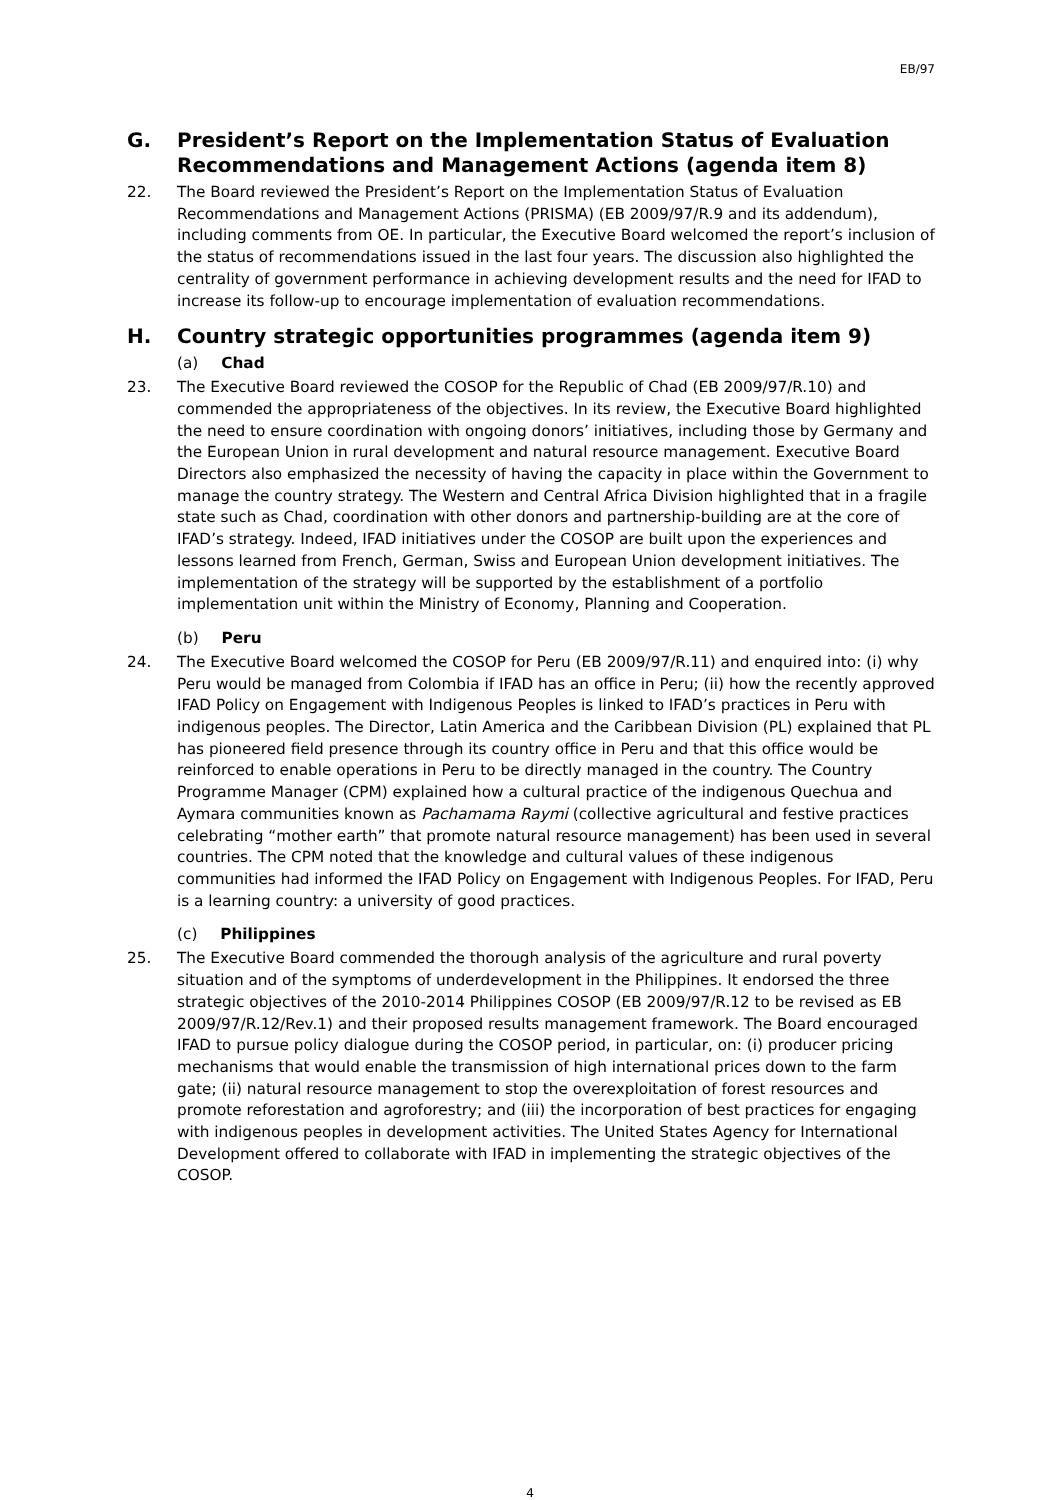EB/97
G. President’s Report on the Implementation Status of Evaluation Recommendations and Management Actions (agenda item 8)
22. The Board reviewed the President’s Report on the Implementation Status of Evaluation Recommendations and Management Actions (PRISMA) (EB 2009/97/R.9 and its addendum), including comments from OE. In particular, the Executive Board welcomed the report’s inclusion of the status of recommendations issued in the last four years. The discussion also highlighted the centrality of government performance in achieving development results and the need for IFAD to increase its follow-up to encourage implementation of evaluation recommendations.
H. Country strategic opportunities programmes (agenda item 9)
(a) Chad
23. The Executive Board reviewed the COSOP for the Republic of Chad (EB 2009/97/R.10) and commended the appropriateness of the objectives. In its review, the Executive Board highlighted the need to ensure coordination with ongoing donors’ initiatives, including those by Germany and the European Union in rural development and natural resource management. Executive Board Directors also emphasized the necessity of having the capacity in place within the Government to manage the country strategy. The Western and Central Africa Division highlighted that in a fragile state such as Chad, coordination with other donors and partnership-building are at the core of IFAD’s strategy. Indeed, IFAD initiatives under the COSOP are built upon the experiences and lessons learned from French, German, Swiss and European Union development initiatives. The implementation of the strategy will be supported by the establishment of a portfolio implementation unit within the Ministry of Economy, Planning and Cooperation.
(b) Peru
24. The Executive Board welcomed the COSOP for Peru (EB 2009/97/R.11) and enquired into: (i) why Peru would be managed from Colombia if IFAD has an office in Peru; (ii) how the recently approved IFAD Policy on Engagement with Indigenous Peoples is linked to IFAD’s practices in Peru with indigenous peoples. The Director, Latin America and the Caribbean Division (PL) explained that PL has pioneered field presence through its country office in Peru and that this office would be reinforced to enable operations in Peru to be directly managed in the country. The Country Programme Manager (CPM) explained how a cultural practice of the indigenous Quechua and Aymara communities known as Pachamama Raymi (collective agricultural and festive practices celebrating “mother earth” that promote natural resource management) has been used in several countries. The CPM noted that the knowledge and cultural values of these indigenous communities had informed the IFAD Policy on Engagement with Indigenous Peoples. For IFAD, Peru is a learning country: a university of good practices.
(c) Philippines
25. The Executive Board commended the thorough analysis of the agriculture and rural poverty situation and of the symptoms of underdevelopment in the Philippines. It endorsed the three strategic objectives of the 2010-2014 Philippines COSOP (EB 2009/97/R.12 to be revised as EB 2009/97/R.12/Rev.1) and their proposed results management framework. The Board encouraged IFAD to pursue policy dialogue during the COSOP period, in particular, on: (i) producer pricing mechanisms that would enable the transmission of high international prices down to the farm gate; (ii) natural resource management to stop the overexploitation of forest resources and promote reforestation and agroforestry; and (iii) the incorporation of best practices for engaging with indigenous peoples in development activities. The United States Agency for International Development offered to collaborate with IFAD in implementing the strategic objectives of the COSOP.
4